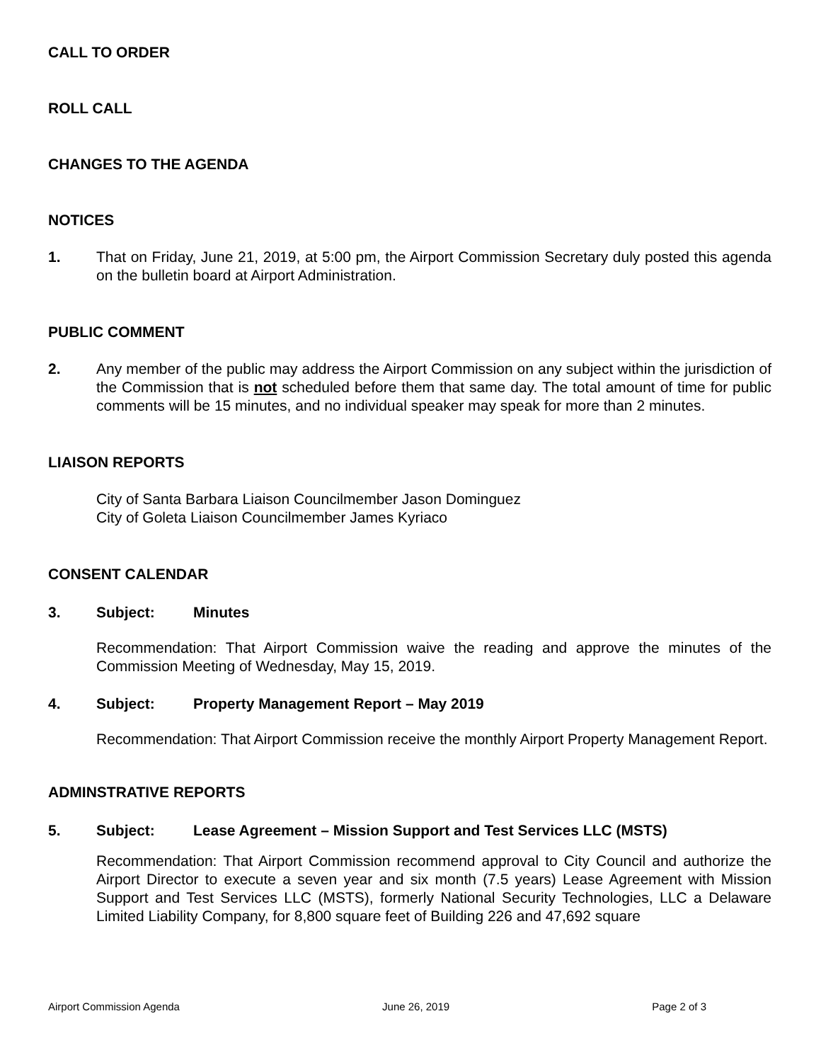CALL TO ORDER
ROLL CALL
CHANGES TO THE AGENDA
NOTICES
1. That on Friday, June 21, 2019, at 5:00 pm, the Airport Commission Secretary duly posted this agenda on the bulletin board at Airport Administration.
PUBLIC COMMENT
2. Any member of the public may address the Airport Commission on any subject within the jurisdiction of the Commission that is not scheduled before them that same day. The total amount of time for public comments will be 15 minutes, and no individual speaker may speak for more than 2 minutes.
LIAISON REPORTS
City of Santa Barbara Liaison Councilmember Jason Dominguez
City of Goleta Liaison Councilmember James Kyriaco
CONSENT CALENDAR
3. Subject: Minutes
Recommendation: That Airport Commission waive the reading and approve the minutes of the Commission Meeting of Wednesday, May 15, 2019.
4. Subject: Property Management Report – May 2019
Recommendation: That Airport Commission receive the monthly Airport Property Management Report.
ADMINSTRATIVE REPORTS
5. Subject: Lease Agreement – Mission Support and Test Services LLC (MSTS)
Recommendation: That Airport Commission recommend approval to City Council and authorize the Airport Director to execute a seven year and six month (7.5 years) Lease Agreement with Mission Support and Test Services LLC (MSTS), formerly National Security Technologies, LLC a Delaware Limited Liability Company, for 8,800 square feet of Building 226 and 47,692 square
Airport Commission Agenda June 26, 2019 Page 2 of 3